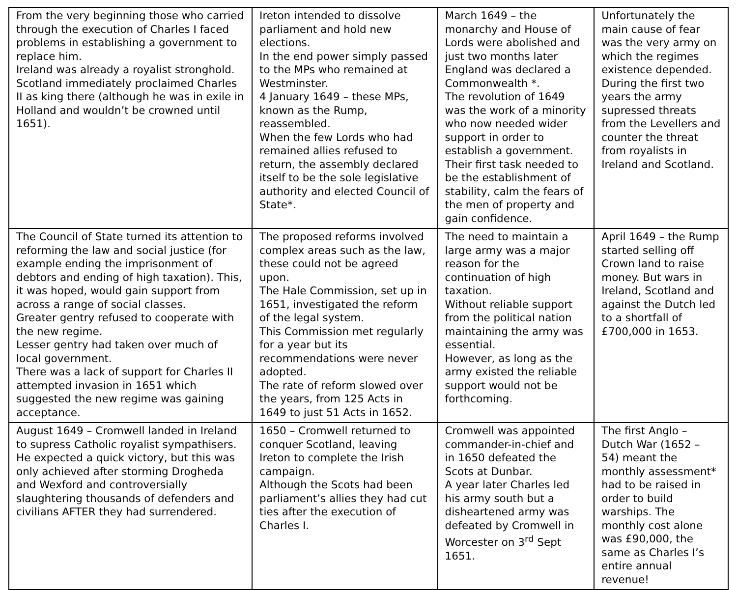| From the very beginning those who carried through the execution of Charles I faced problems in establishing a government to replace him. Ireland was already a royalist stronghold. Scotland immediately proclaimed Charles II as king there (although he was in exile in Holland and wouldn’t be crowned until 1651). | Ireton intended to dissolve parliament and hold new elections. In the end power simply passed to the MPs who remained at Westminster. 4 January 1649 – these MPs, known as the Rump, reassembled. When the few Lords who had remained allies refused to return, the assembly declared itself to be the sole legislative authority and elected Council of State*. | March 1649 – the monarchy and House of Lords were abolished and just two months later England was declared a Commonwealth *. The revolution of 1649 was the work of a minority who now needed wider support in order to establish a government. Their first task needed to be the establishment of stability, calm the fears of the men of property and gain confidence. | Unfortunately the main cause of fear was the very army on which the regimes existence depended. During the first two years the army supressed threats from the Levellers and counter the threat from royalists in Ireland and Scotland. |
| The Council of State turned its attention to reforming the law and social justice (for example ending the imprisonment of debtors and ending of high taxation). This, it was hoped, would gain support from across a range of social classes. Greater gentry refused to cooperate with the new regime. Lesser gentry had taken over much of local government. There was a lack of support for Charles II attempted invasion in 1651 which suggested the new regime was gaining acceptance. | The proposed reforms involved complex areas such as the law, these could not be agreed upon. The Hale Commission, set up in 1651, investigated the reform of the legal system. This Commission met regularly for a year but its recommendations were never adopted. The rate of reform slowed over the years, from 125 Acts in 1649 to just 51 Acts in 1652. | The need to maintain a large army was a major reason for the continuation of high taxation. Without reliable support from the political nation maintaining the army was essential. However, as long as the army existed the reliable support would not be forthcoming. | April 1649 – the Rump started selling off Crown land to raise money. But wars in Ireland, Scotland and against the Dutch led to a shortfall of £700,000 in 1653. |
| August 1649 – Cromwell landed in Ireland to supress Catholic royalist sympathisers. He expected a quick victory, but this was only achieved after storming Drogheda and Wexford and controversially slaughtering thousands of defenders and civilians AFTER they had surrendered. | 1650 – Cromwell returned to conquer Scotland, leaving Ireton to complete the Irish campaign. Although the Scots had been parliament’s allies they had cut ties after the execution of Charles I. | Cromwell was appointed commander-in-chief and in 1650 defeated the Scots at Dunbar. A year later Charles led his army south but a disheartened army was defeated by Cromwell in Worcester on 3<sup>rd</sup> Sept 1651. | The first Anglo – Dutch War (1652 – 54) meant the monthly assessment* had to be raised in order to build warships. The monthly cost alone was £90,000, the same as Charles I’s entire annual revenue! |